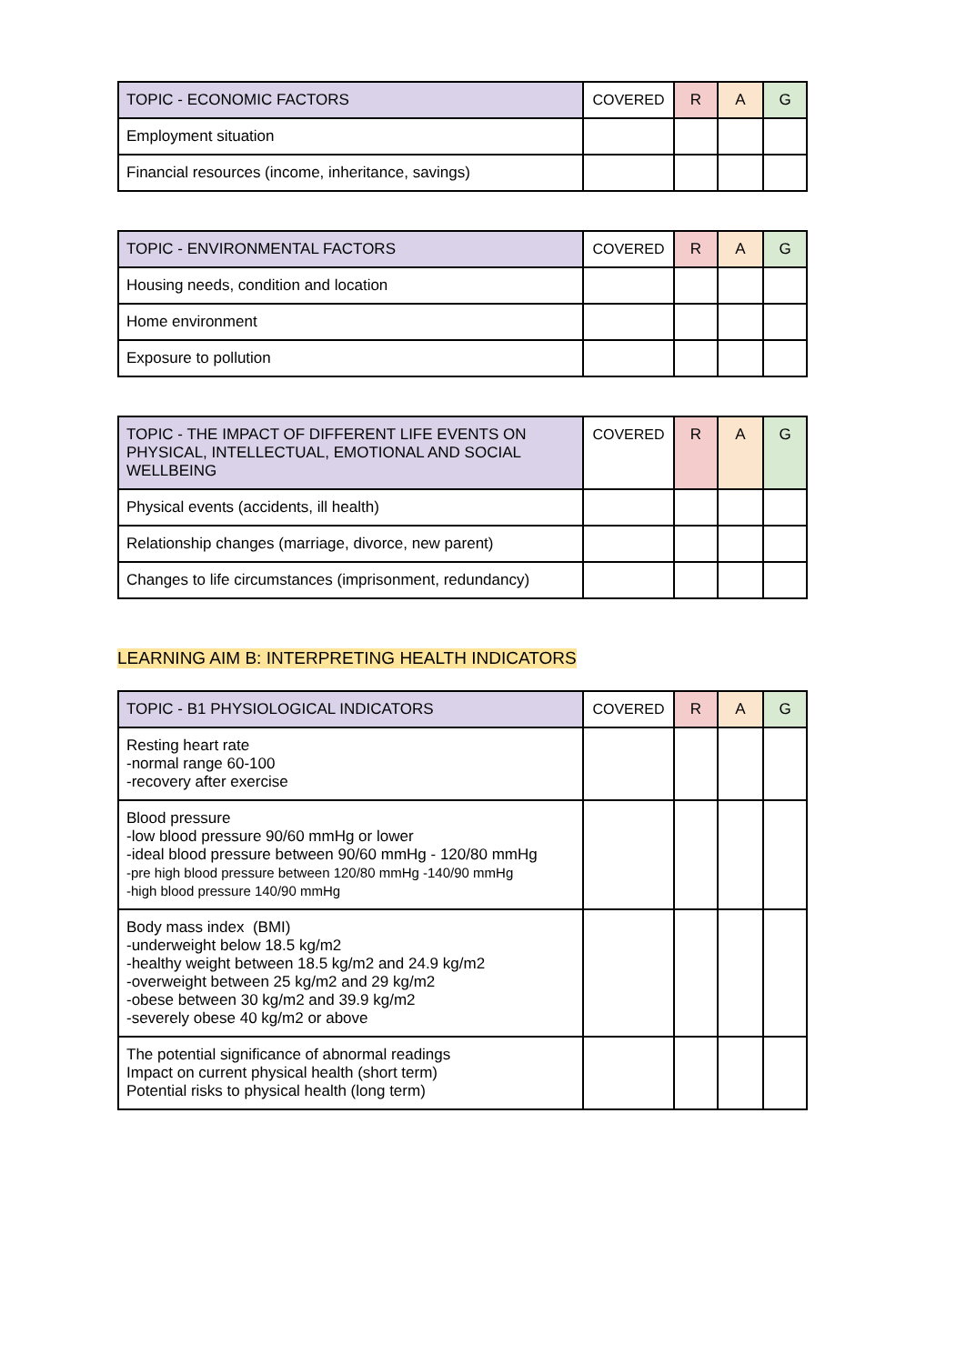| TOPIC - ECONOMIC FACTORS | COVERED | R | A | G |
| --- | --- | --- | --- | --- |
| Employment situation | | | | |
| Financial resources (income, inheritance, savings) | | | | |
| TOPIC - ENVIRONMENTAL FACTORS | COVERED | R | A | G |
| --- | --- | --- | --- | --- |
| Housing needs, condition and location | | | | |
| Home environment | | | | |
| Exposure to pollution | | | | |
| TOPIC - THE IMPACT OF DIFFERENT LIFE EVENTS ON PHYSICAL, INTELLECTUAL, EMOTIONAL AND SOCIAL WELLBEING | COVERED | R | A | G |
| --- | --- | --- | --- | --- |
| Physical events (accidents, ill health) | | | | |
| Relationship changes (marriage, divorce, new parent) | | | | |
| Changes to life circumstances (imprisonment, redundancy) | | | | |
LEARNING AIM B: INTERPRETING HEALTH INDICATORS
| TOPIC - B1 PHYSIOLOGICAL INDICATORS | COVERED | R | A | G |
| --- | --- | --- | --- | --- |
| Resting heart rate -normal range 60-100 -recovery after exercise | | | | |
| Blood pressure -low blood pressure 90/60 mmHg or lower -ideal blood pressure between 90/60 mmHg - 120/80 mmHg -pre high blood pressure between 120/80 mmHg -140/90 mmHg -high blood pressure 140/90 mmHg | | | | |
| Body mass index (BMI) -underweight below 18.5 kg/m2 -healthy weight between 18.5 kg/m2 and 24.9 kg/m2 -overweight between 25 kg/m2 and 29 kg/m2 -obese between 30 kg/m2 and 39.9 kg/m2 -severely obese 40 kg/m2 or above | | | | |
| The potential significance of abnormal readings Impact on current physical health (short term) Potential risks to physical health (long term) | | | | |